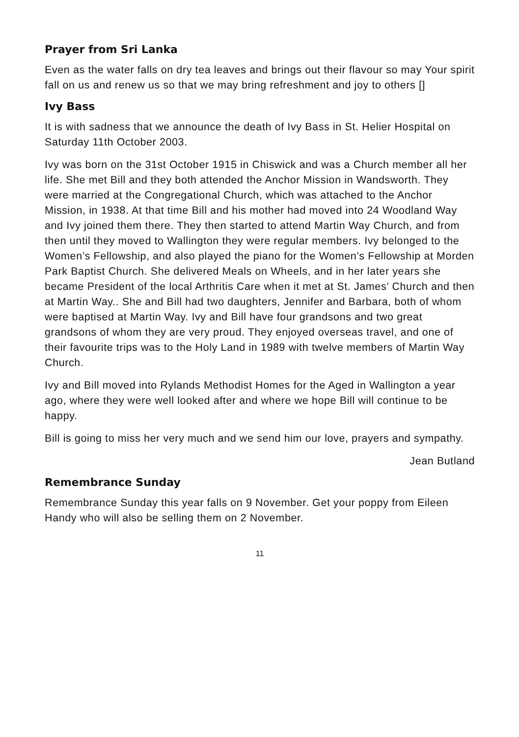Prayer from Sri Lanka
Even as the water falls on dry tea leaves and brings out their flavour so may Your spirit fall on us and renew us so that we may bring refreshment and joy to others []
Ivy Bass
It is with sadness that we announce the death of Ivy Bass in St. Helier Hospital on Saturday 11th October 2003.
Ivy was born on the 31st October 1915 in Chiswick and was a Church member all her life. She met Bill and they both attended the Anchor Mission in Wandsworth. They were married at the Congregational Church, which was attached to the Anchor Mission, in 1938. At that time Bill and his mother had moved into 24 Woodland Way and Ivy joined them there. They then started to attend Martin Way Church, and from then until they moved to Wallington they were regular members. Ivy belonged to the Women’s Fellowship, and also played the piano for the Women’s Fellowship at Morden Park Baptist Church. She delivered Meals on Wheels, and in her later years she became President of the local Arthritis Care when it met at St. James’ Church and then at Martin Way.. She and Bill had two daughters, Jennifer and Barbara, both of whom were baptised at Martin Way. Ivy and Bill have four grandsons and two great grandsons of whom they are very proud. They enjoyed overseas travel, and one of their favourite trips was to the Holy Land in 1989 with twelve members of Martin Way Church.
Ivy and Bill moved into Rylands Methodist Homes for the Aged in Wallington a year ago, where they were well looked after and where we hope Bill will continue to be happy.
Bill is going to miss her very much and we send him our love, prayers and sympathy.
Jean Butland
Remembrance Sunday
Remembrance Sunday this year falls on 9 November. Get your poppy from Eileen Handy who will also be selling them on 2 November.
11